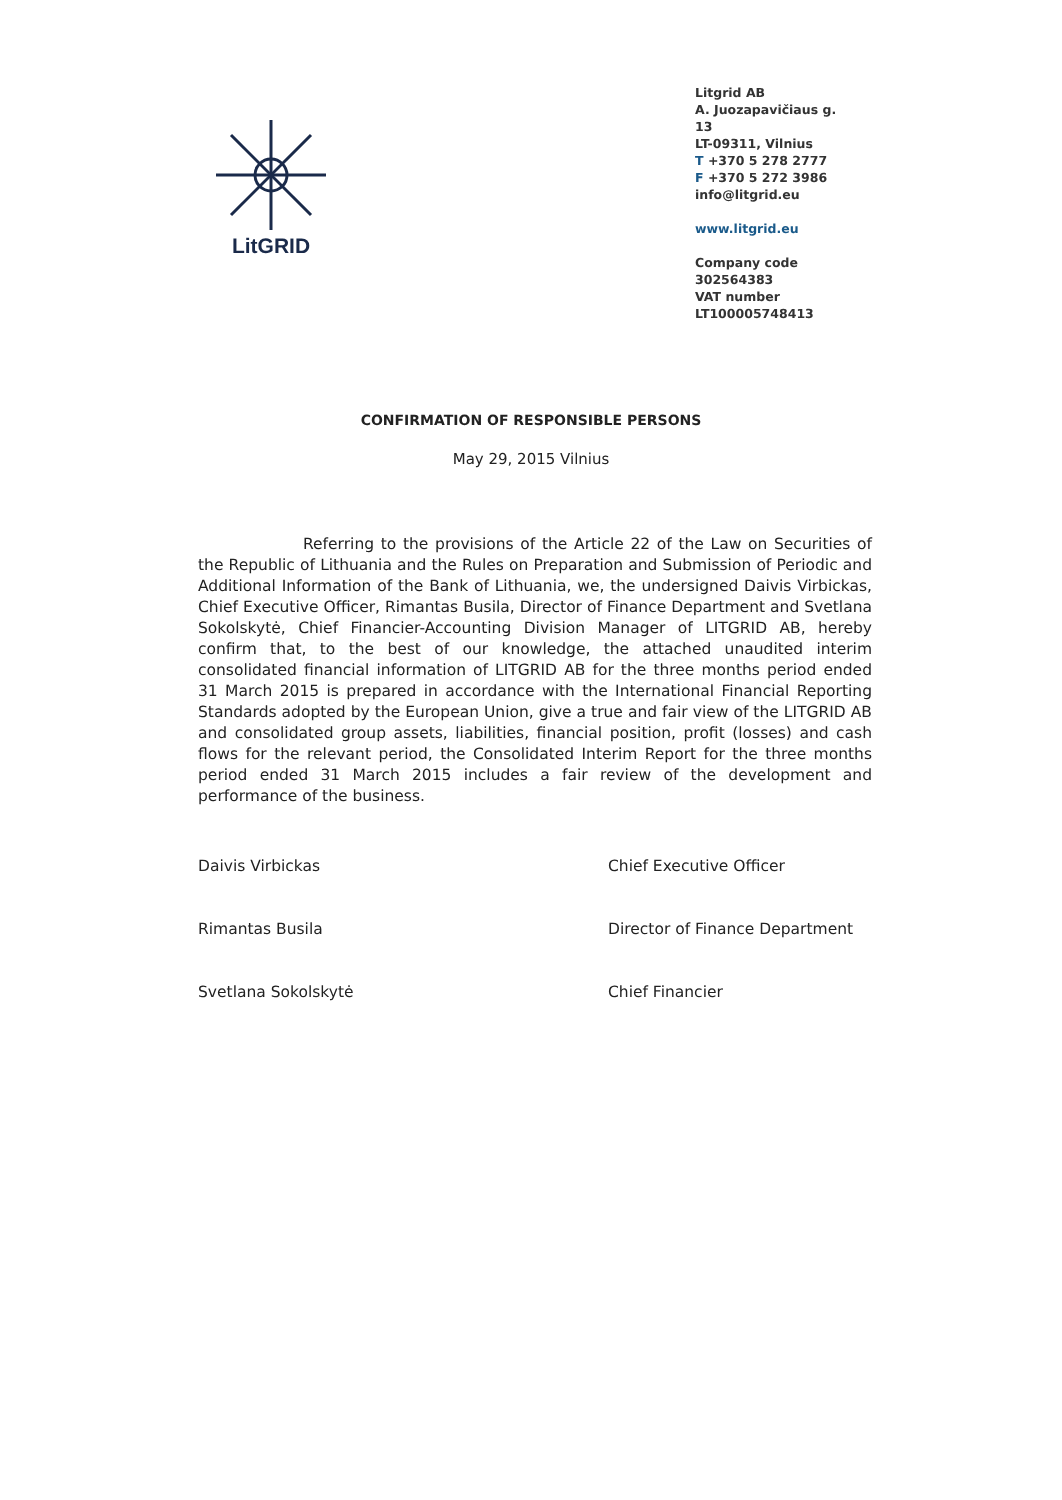LitGRID
Litgrid AB
A. Juozapavičiaus g. 13
LT-09311, Vilnius
T +370 5 278 2777
F +370 5 272 3986
info@litgrid.eu
www.litgrid.eu
Company code
302564383
VAT number
LT100005748413
CONFIRMATION OF RESPONSIBLE PERSONS
May 29, 2015 Vilnius
Referring to the provisions of the Article 22 of the Law on Securities of the Republic of Lithuania and the Rules on Preparation and Submission of Periodic and Additional Information of the Bank of Lithuania, we, the undersigned Daivis Virbickas, Chief Executive Officer, Rimantas Busila, Director of Finance Department and Svetlana Sokolskytė, Chief Financier-Accounting Division Manager of LITGRID AB, hereby confirm that, to the best of our knowledge, the attached unaudited interim consolidated financial information of LITGRID AB for the three months period ended 31 March 2015 is prepared in accordance with the International Financial Reporting Standards adopted by the European Union, give a true and fair view of the LITGRID AB and consolidated group assets, liabilities, financial position, profit (losses) and cash flows for the relevant period, the Consolidated Interim Report for the three months period ended 31 March 2015 includes a fair review of the development and performance of the business.
Daivis Virbickas Chief Executive Officer
Rimantas Busila Director of Finance Department
Svetlana Sokolskytė Chief Financier